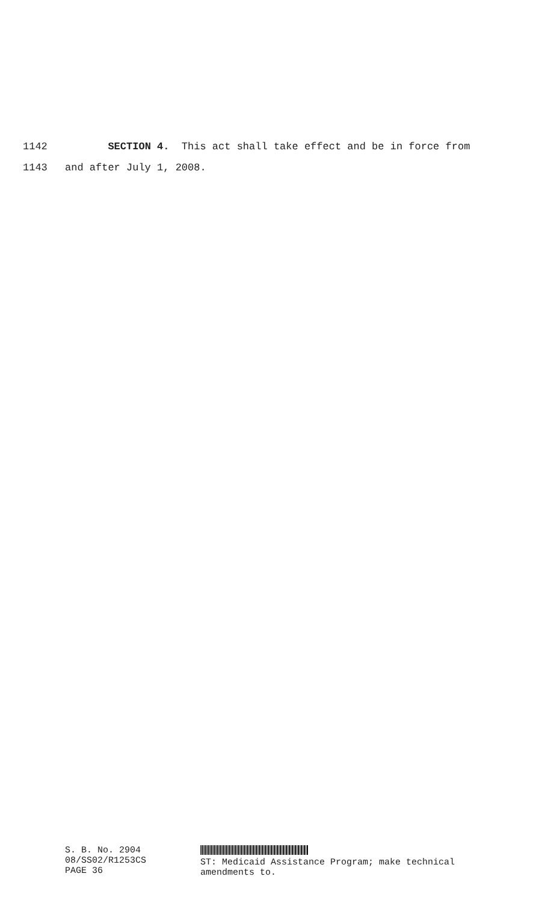1142 SECTION 4. This act shall take effect and be in force from
1143 and after July 1, 2008.
S. B. No. 2904
08/SS02/R1253CS
PAGE 36
ST: Medicaid Assistance Program; make technical
amendments to.